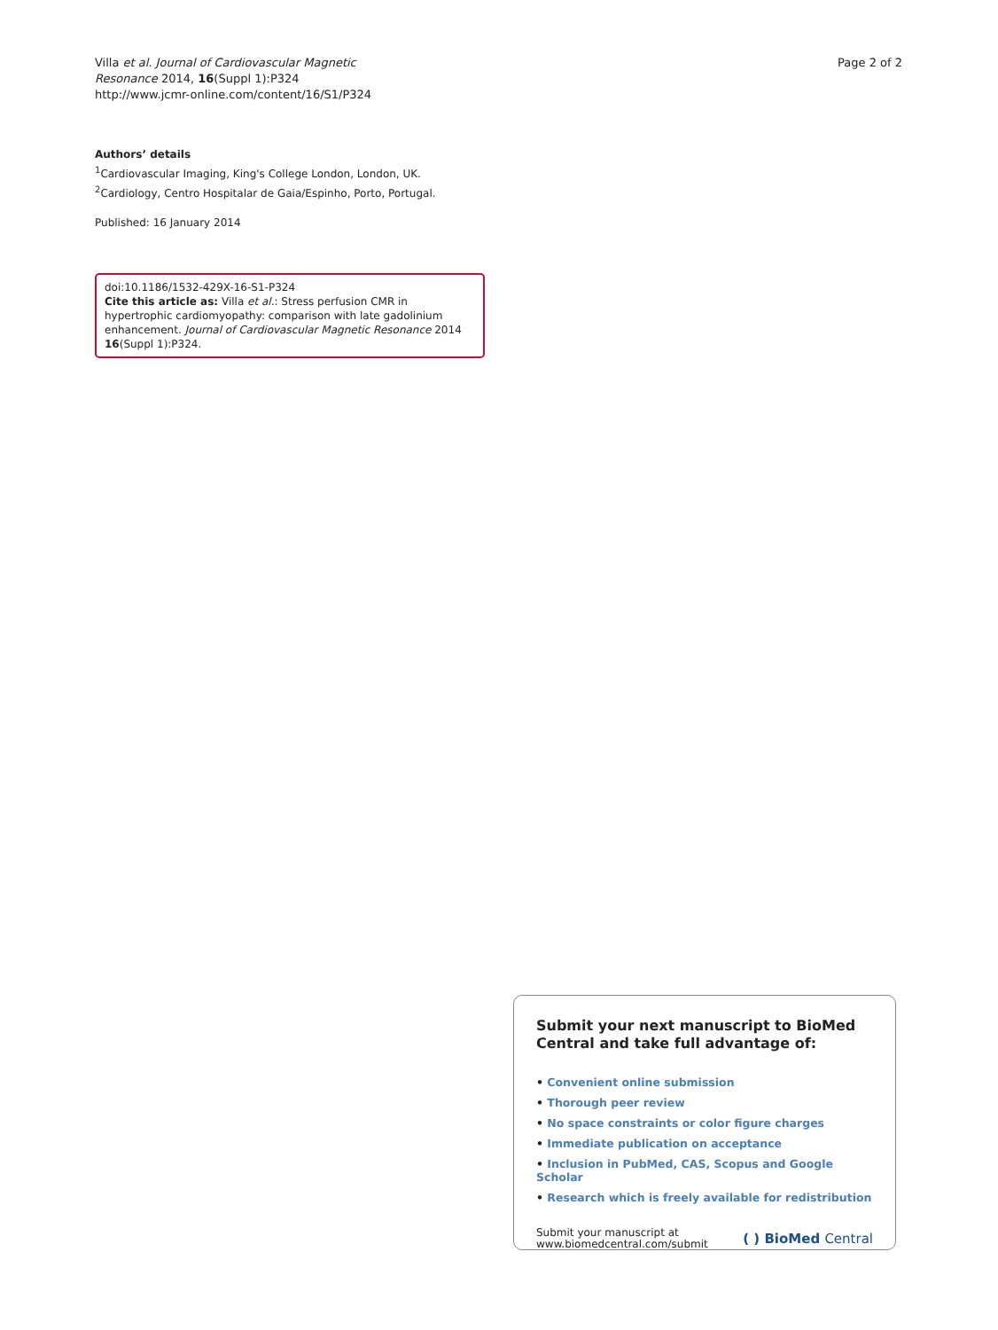Villa et al. Journal of Cardiovascular Magnetic
Resonance 2014, 16(Suppl 1):P324
http://www.jcmr-online.com/content/16/S1/P324
Page 2 of 2
Authors’ details
<sup>1</sup> Cardiovascular Imaging, King's College London, London, UK. <sup>2</sup>Cardiology, Centro Hospitalar de Gaia/Espinho, Porto, Portugal.
Published: 16 January 2014
doi:10.1186/1532-429X-16-S1-P324
Cite this article as: Villa et al.: Stress perfusion CMR in hypertrophic cardiomyopathy: comparison with late gadolinium enhancement. Journal of Cardiovascular Magnetic Resonance 2014 16(Suppl 1):P324.
Submit your next manuscript to BioMed Central and take full advantage of:
• Convenient online submission
• Thorough peer review
• No space constraints or color figure charges
• Immediate publication on acceptance
• Inclusion in PubMed, CAS, Scopus and Google Scholar
• Research which is freely available for redistribution
Submit your manuscript at
www.biomedcentral.com/submit
( ) BioMed Central